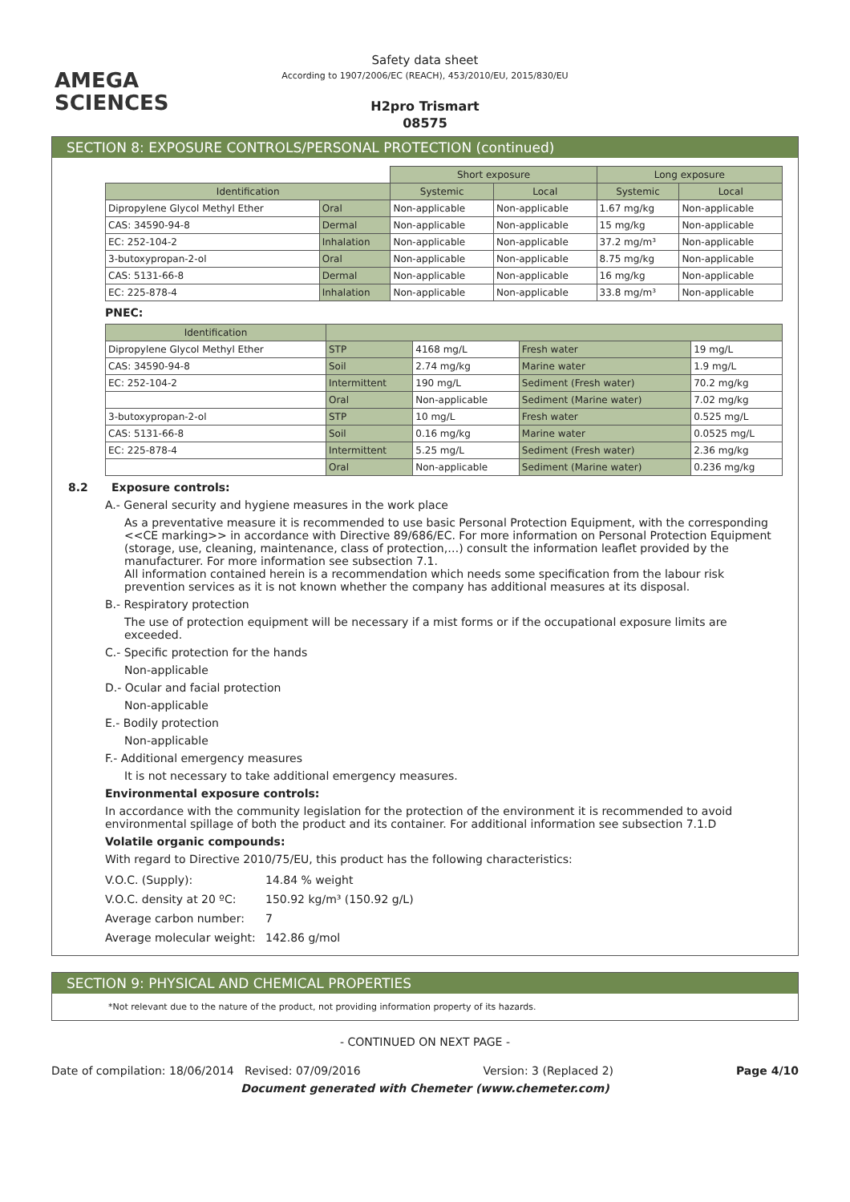AMEGA
SCIENCES
Safety data sheet
According to 1907/2006/EC (REACH), 453/2010/EU, 2015/830/EU
H2pro Trismart
08575
SECTION 8: EXPOSURE CONTROLS/PERSONAL PROTECTION (continued)
| | | Short exposure | | Long exposure | |
| Identification | | Systemic | Local | Systemic | Local |
| Dipropylene Glycol Methyl Ether | Oral | Non-applicable | Non-applicable | 1.67 mg/kg | Non-applicable |
| CAS: 34590-94-8 | Dermal | Non-applicable | Non-applicable | 15 mg/kg | Non-applicable |
| EC: 252-104-2 | Inhalation | Non-applicable | Non-applicable | 37.2 mg/m³ | Non-applicable |
| 3-butoxypropan-2-ol | Oral | Non-applicable | Non-applicable | 8.75 mg/kg | Non-applicable |
| CAS: 5131-66-8 | Dermal | Non-applicable | Non-applicable | 16 mg/kg | Non-applicable |
| EC: 225-878-4 | Inhalation | Non-applicable | Non-applicable | 33.8 mg/m³ | Non-applicable |
PNEC:
| Identification | | | | |
| --- | --- | --- | --- | --- |
| Dipropylene Glycol Methyl Ether | STP | 4168 mg/L | Fresh water | 19 mg/L |
| CAS: 34590-94-8 | Soil | 2.74 mg/kg | Marine water | 1.9 mg/L |
| EC: 252-104-2 | Intermittent | 190 mg/L | Sediment (Fresh water) | 70.2 mg/kg |
| | Oral | Non-applicable | Sediment (Marine water) | 7.02 mg/kg |
| 3-butoxypropan-2-ol | STP | 10 mg/L | Fresh water | 0.525 mg/L |
| CAS: 5131-66-8 | Soil | 0.16 mg/kg | Marine water | 0.0525 mg/L |
| EC: 225-878-4 | Intermittent | 5.25 mg/L | Sediment (Fresh water) | 2.36 mg/kg |
| | Oral | Non-applicable | Sediment (Marine water) | 0.236 mg/kg |
8.2 Exposure controls:
A.- General security and hygiene measures in the work place
As a preventative measure it is recommended to use basic Personal Protection Equipment, with the corresponding <<CE marking>> in accordance with Directive 89/686/EC. For more information on Personal Protection Equipment (storage, use, cleaning, maintenance, class of protection,…) consult the information leaflet provided by the manufacturer. For more information see subsection 7.1.
All information contained herein is a recommendation which needs some specification from the labour risk prevention services as it is not known whether the company has additional measures at its disposal.
B.- Respiratory protection
The use of protection equipment will be necessary if a mist forms or if the occupational exposure limits are exceeded.
C.- Specific protection for the hands
Non-applicable
D.- Ocular and facial protection
Non-applicable
E.- Bodily protection
Non-applicable
F.- Additional emergency measures
It is not necessary to take additional emergency measures.
Environmental exposure controls:
In accordance with the community legislation for the protection of the environment it is recommended to avoid environmental spillage of both the product and its container. For additional information see subsection 7.1.D
Volatile organic compounds:
With regard to Directive 2010/75/EU, this product has the following characteristics:
| V.O.C. (Supply): | 14.84 % weight |
| V.O.C. density at 20 ºC: | 150.92 kg/m³ (150.92 g/L) |
| Average carbon number: | 7 |
| Average molecular weight: | 142.86 g/mol |
SECTION 9: PHYSICAL AND CHEMICAL PROPERTIES
*Not relevant due to the nature of the product, not providing information property of its hazards.
- CONTINUED ON NEXT PAGE -
Date of compilation: 18/06/2014 Revised: 07/09/2016 Version: 3 (Replaced 2) Page 4/10
Document generated with Chemeter (www.chemeter.com)